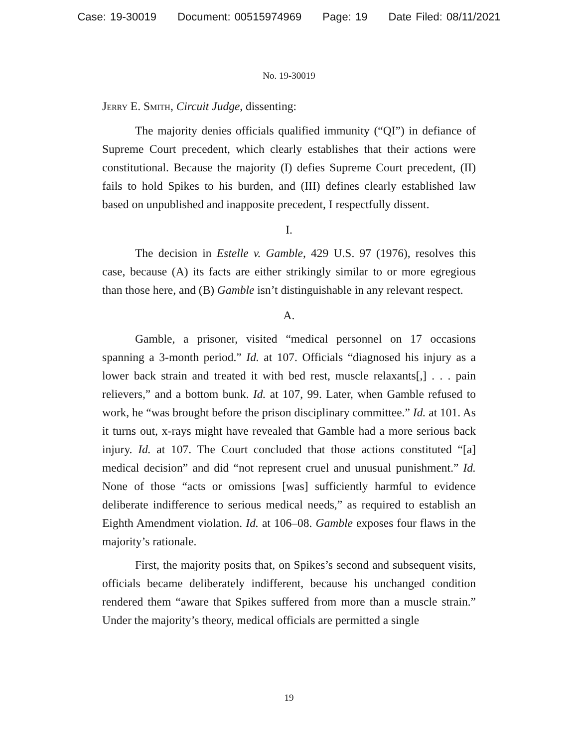Case: 19-30019 Document: 00515974969 Page: 19 Date Filed: 08/11/2021
No. 19-30019
Jerry E. Smith, Circuit Judge, dissenting:
The majority denies officials qualified immunity (“QI”) in defiance of Supreme Court precedent, which clearly establishes that their actions were constitutional. Because the majority (I) defies Supreme Court precedent, (II) fails to hold Spikes to his burden, and (III) defines clearly established law based on unpublished and inapposite precedent, I respectfully dissent.
I.
The decision in Estelle v. Gamble, 429 U.S. 97 (1976), resolves this case, because (A) its facts are either strikingly similar to or more egregious than those here, and (B) Gamble isn’t distinguishable in any relevant respect.
A.
Gamble, a prisoner, visited “medical personnel on 17 occasions spanning a 3-month period.” Id. at 107. Officials “diagnosed his injury as a lower back strain and treated it with bed rest, muscle relaxants[,] . . . pain relievers,” and a bottom bunk. Id. at 107, 99. Later, when Gamble refused to work, he “was brought before the prison disciplinary committee.” Id. at 101. As it turns out, x-rays might have revealed that Gamble had a more serious back injury. Id. at 107. The Court concluded that those actions constituted “[a] medical decision” and did “not represent cruel and unusual punishment.” Id. None of those “acts or omissions [was] sufficiently harmful to evidence deliberate indifference to serious medical needs,” as required to establish an Eighth Amendment violation. Id. at 106–08. Gamble exposes four flaws in the majority’s rationale.
First, the majority posits that, on Spikes’s second and subsequent visits, officials became deliberately indifferent, because his unchanged condition rendered them “aware that Spikes suffered from more than a muscle strain.” Under the majority’s theory, medical officials are permitted a single
19